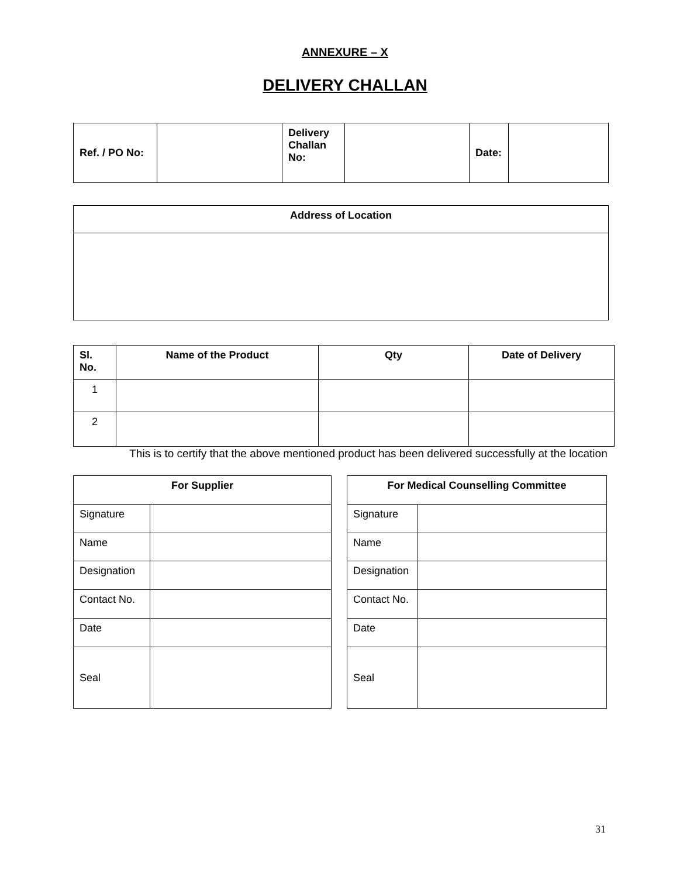ANNEXURE – X
DELIVERY CHALLAN
| Ref. / PO No: | | Delivery Challan No: | | Date: | |
| Address of Location |
| --- |
| Sl. No. | Name of the Product | Qty | Date of Delivery |
| --- | --- | --- | --- |
| 1 | | | |
| 2 | | | |
This is to certify that the above mentioned product has been delivered successfully at the location
| For Supplier | |
| --- | --- |
| Signature | |
| Name | |
| Designation | |
| Contact No. | |
| Date | |
| Seal | |
| For Medical Counselling Committee | |
| --- | --- |
| Signature | |
| Name | |
| Designation | |
| Contact No. | |
| Date | |
| Seal | |
31